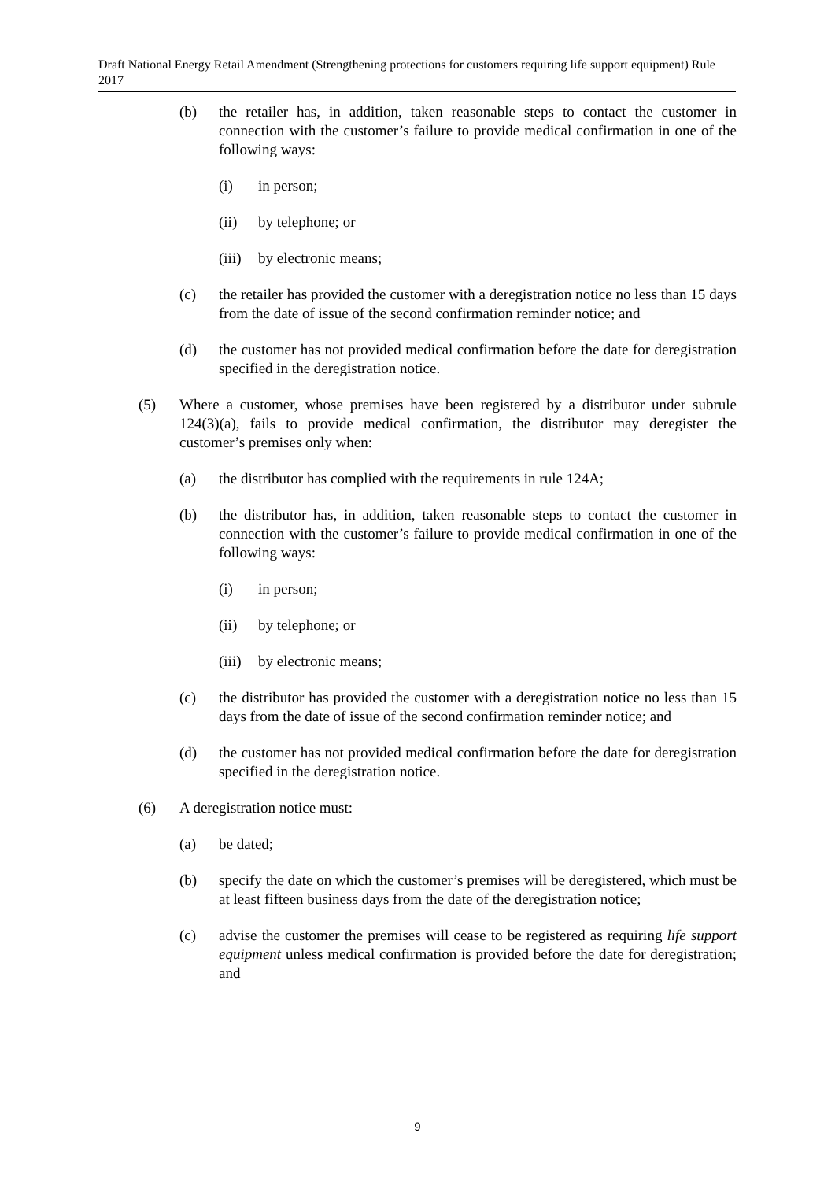Draft National Energy Retail Amendment (Strengthening protections for customers requiring life support equipment) Rule 2017
(b) the retailer has, in addition, taken reasonable steps to contact the customer in connection with the customer’s failure to provide medical confirmation in one of the following ways:
(i) in person;
(ii) by telephone; or
(iii) by electronic means;
(c) the retailer has provided the customer with a deregistration notice no less than 15 days from the date of issue of the second confirmation reminder notice; and
(d) the customer has not provided medical confirmation before the date for deregistration specified in the deregistration notice.
(5) Where a customer, whose premises have been registered by a distributor under subrule 124(3)(a), fails to provide medical confirmation, the distributor may deregister the customer’s premises only when:
(a) the distributor has complied with the requirements in rule 124A;
(b) the distributor has, in addition, taken reasonable steps to contact the customer in connection with the customer’s failure to provide medical confirmation in one of the following ways:
(i) in person;
(ii) by telephone; or
(iii) by electronic means;
(c) the distributor has provided the customer with a deregistration notice no less than 15 days from the date of issue of the second confirmation reminder notice; and
(d) the customer has not provided medical confirmation before the date for deregistration specified in the deregistration notice.
(6) A deregistration notice must:
(a) be dated;
(b) specify the date on which the customer’s premises will be deregistered, which must be at least fifteen business days from the date of the deregistration notice;
(c) advise the customer the premises will cease to be registered as requiring life support equipment unless medical confirmation is provided before the date for deregistration; and
9